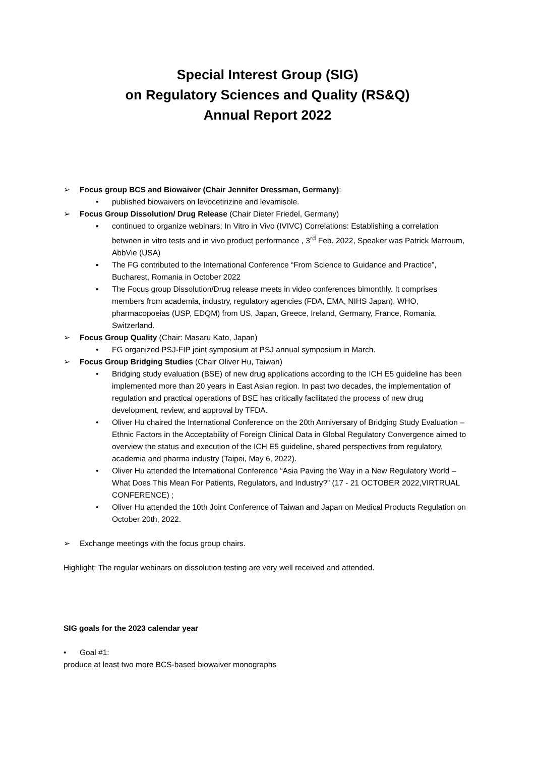Special Interest Group (SIG)
on Regulatory Sciences and Quality (RS&Q)
Annual Report 2022
➢ Focus group BCS and Biowaiver (Chair Jennifer Dressman, Germany):
• published biowaivers on levocetirizine and levamisole.
➢ Focus Group Dissolution/ Drug Release (Chair Dieter Friedel, Germany)
▪ continued to organize webinars: In Vitro in Vivo (IVIVC) Correlations: Establishing a correlation between in vitro tests and in vivo product performance , 3<sup>rd</sup> Feb. 2022, Speaker was Patrick Marroum, AbbVie (USA)
▪ The FG contributed to the International Conference “From Science to Guidance and Practice”, Bucharest, Romania in October 2022
▪ The Focus group Dissolution/Drug release meets in video conferences bimonthly. It comprises members from academia, industry, regulatory agencies (FDA, EMA, NIHS Japan), WHO, pharmacopoeias (USP, EDQM) from US, Japan, Greece, Ireland, Germany, France, Romania, Switzerland.
➢ Focus Group Quality (Chair: Masaru Kato, Japan)
• FG organized PSJ-FIP joint symposium at PSJ annual symposium in March.
➢ Focus Group Bridging Studies (Chair Oliver Hu, Taiwan)
• Bridging study evaluation (BSE) of new drug applications according to the ICH E5 guideline has been implemented more than 20 years in East Asian region. In past two decades, the implementation of regulation and practical operations of BSE has critically facilitated the process of new drug development, review, and approval by TFDA.
• Oliver Hu chaired the International Conference on the 20th Anniversary of Bridging Study Evaluation – Ethnic Factors in the Acceptability of Foreign Clinical Data in Global Regulatory Convergence aimed to overview the status and execution of the ICH E5 guideline, shared perspectives from regulatory, academia and pharma industry (Taipei, May 6, 2022).
• Oliver Hu attended the International Conference “Asia Paving the Way in a New Regulatory World – What Does This Mean For Patients, Regulators, and Industry?” (17 - 21 OCTOBER 2022,VIRTRUAL CONFERENCE) ;
• Oliver Hu attended the 10th Joint Conference of Taiwan and Japan on Medical Products Regulation on October 20th, 2022.
➢ Exchange meetings with the focus group chairs.
Highlight: The regular webinars on dissolution testing are very well received and attended.
SIG goals for the 2023 calendar year
• Goal #1:
produce at least two more BCS-based biowaiver monographs